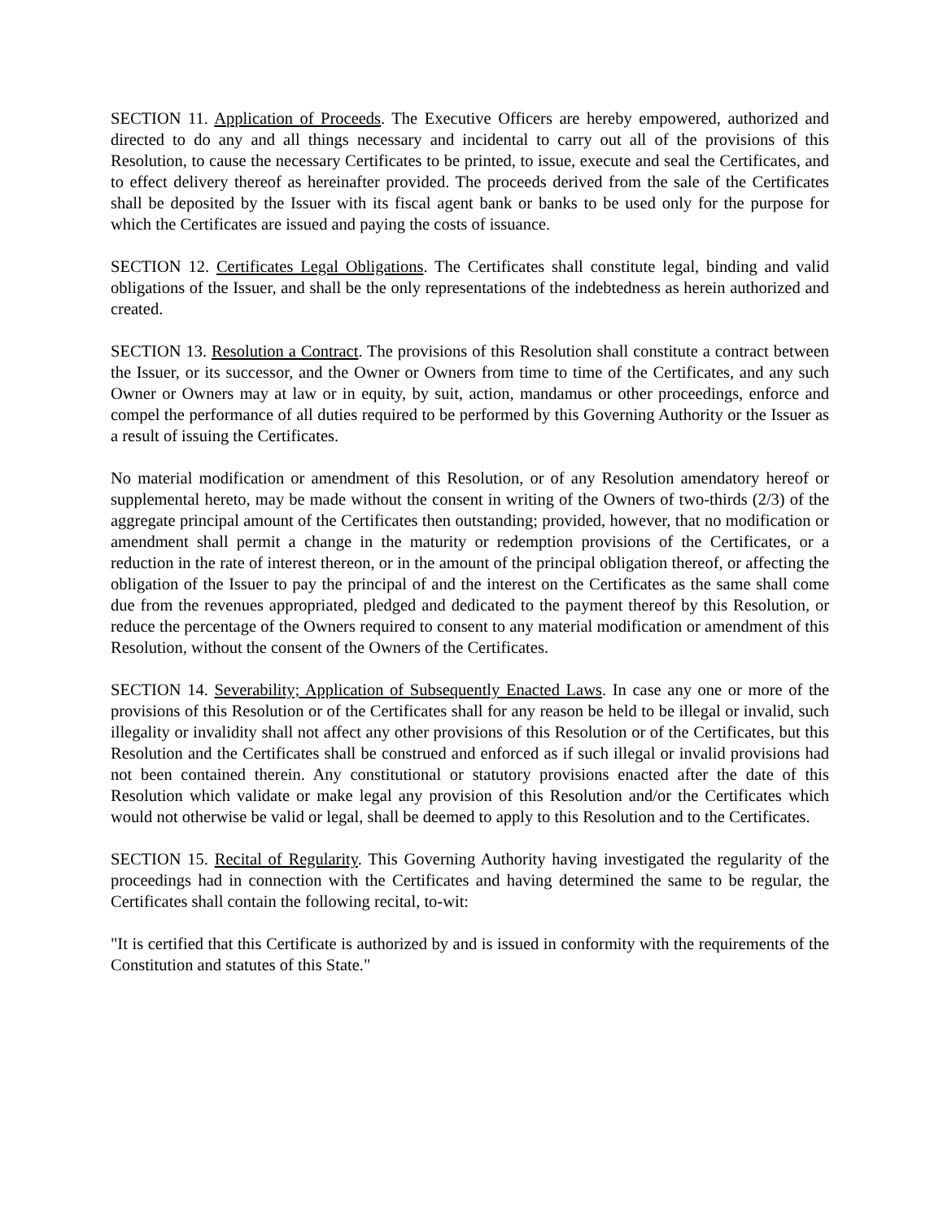SECTION 11. Application of Proceeds. The Executive Officers are hereby empowered, authorized and directed to do any and all things necessary and incidental to carry out all of the provisions of this Resolution, to cause the necessary Certificates to be printed, to issue, execute and seal the Certificates, and to effect delivery thereof as hereinafter provided. The proceeds derived from the sale of the Certificates shall be deposited by the Issuer with its fiscal agent bank or banks to be used only for the purpose for which the Certificates are issued and paying the costs of issuance.
SECTION 12. Certificates Legal Obligations. The Certificates shall constitute legal, binding and valid obligations of the Issuer, and shall be the only representations of the indebtedness as herein authorized and created.
SECTION 13. Resolution a Contract. The provisions of this Resolution shall constitute a contract between the Issuer, or its successor, and the Owner or Owners from time to time of the Certificates, and any such Owner or Owners may at law or in equity, by suit, action, mandamus or other proceedings, enforce and compel the performance of all duties required to be performed by this Governing Authority or the Issuer as a result of issuing the Certificates.
No material modification or amendment of this Resolution, or of any Resolution amendatory hereof or supplemental hereto, may be made without the consent in writing of the Owners of two-thirds (2/3) of the aggregate principal amount of the Certificates then outstanding; provided, however, that no modification or amendment shall permit a change in the maturity or redemption provisions of the Certificates, or a reduction in the rate of interest thereon, or in the amount of the principal obligation thereof, or affecting the obligation of the Issuer to pay the principal of and the interest on the Certificates as the same shall come due from the revenues appropriated, pledged and dedicated to the payment thereof by this Resolution, or reduce the percentage of the Owners required to consent to any material modification or amendment of this Resolution, without the consent of the Owners of the Certificates.
SECTION 14. Severability; Application of Subsequently Enacted Laws. In case any one or more of the provisions of this Resolution or of the Certificates shall for any reason be held to be illegal or invalid, such illegality or invalidity shall not affect any other provisions of this Resolution or of the Certificates, but this Resolution and the Certificates shall be construed and enforced as if such illegal or invalid provisions had not been contained therein. Any constitutional or statutory provisions enacted after the date of this Resolution which validate or make legal any provision of this Resolution and/or the Certificates which would not otherwise be valid or legal, shall be deemed to apply to this Resolution and to the Certificates.
SECTION 15. Recital of Regularity. This Governing Authority having investigated the regularity of the proceedings had in connection with the Certificates and having determined the same to be regular, the Certificates shall contain the following recital, to-wit:
"It is certified that this Certificate is authorized by and is issued in conformity with the requirements of the Constitution and statutes of this State."